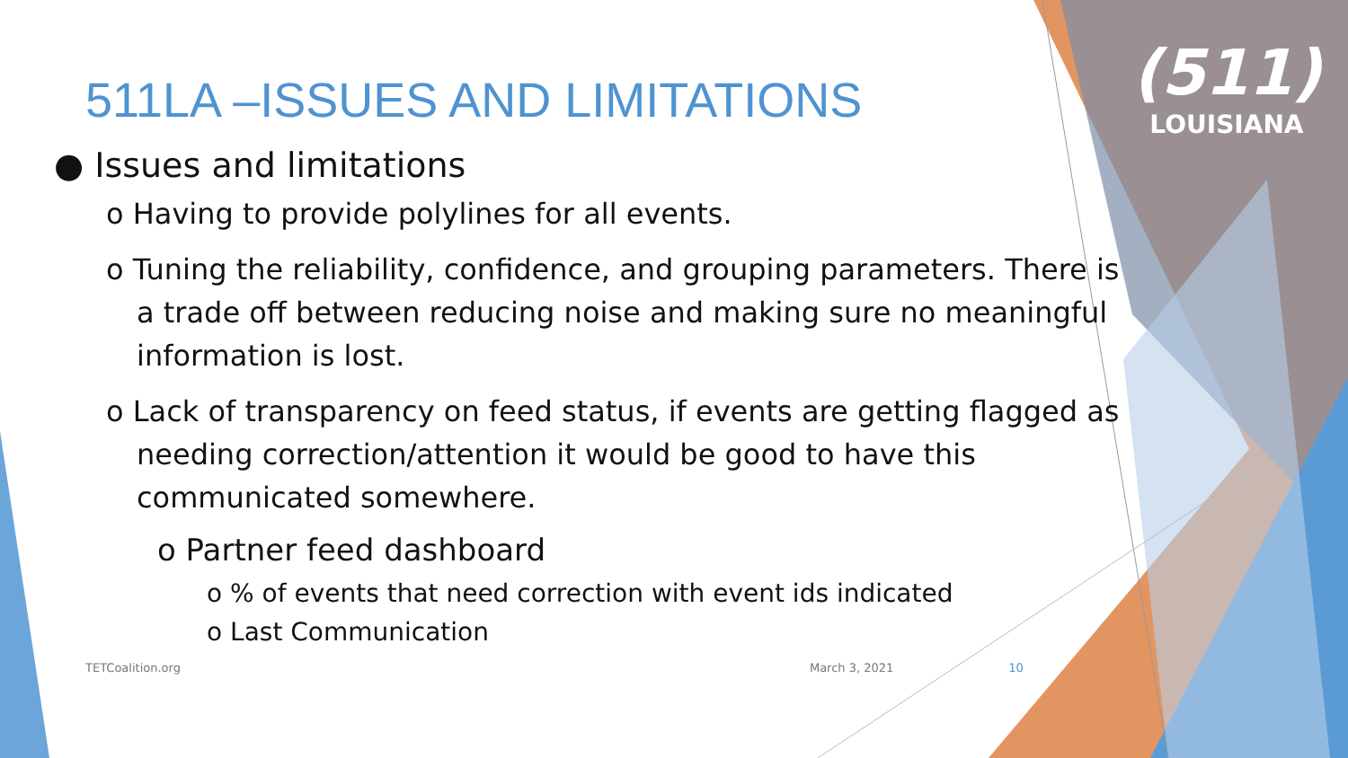(511)
LOUISIANA
511LA –ISSUES AND LIMITATIONS
● Issues and limitations
o Having to provide polylines for all events.
o Tuning the reliability, confidence, and grouping parameters. There is a trade off between reducing noise and making sure no meaningful information is lost.
o Lack of transparency on feed status, if events are getting flagged as needing correction/attention it would be good to have this communicated somewhere.
o Partner feed dashboard
o % of events that need correction with event ids indicated
o Last Communication
TETCoalition.org March 3, 2021 10